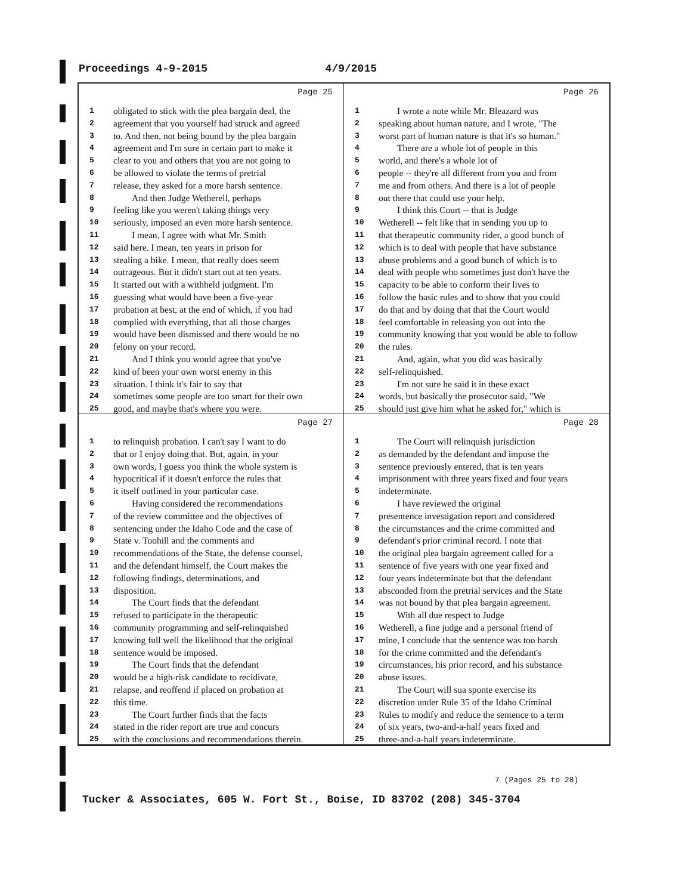Proceedings 4-9-2015 4/9/2015
Page 25
1 obligated to stick with the plea bargain deal, the
2 agreement that you yourself had struck and agreed
3 to. And then, not being bound by the plea bargain
4 agreement and I'm sure in certain part to make it
5 clear to you and others that you are not going to
6 be allowed to violate the terms of pretrial
7 release, they asked for a more harsh sentence.
8  And then Judge Wetherell, perhaps
9 feeling like you weren't taking things very
10 seriously, imposed an even more harsh sentence.
11  I mean, I agree with what Mr. Smith
12 said here. I mean, ten years in prison for
13 stealing a bike. I mean, that really does seem
14 outrageous. But it didn't start out at ten years.
15 It started out with a withheld judgment. I'm
16 guessing what would have been a five-year
17 probation at best, at the end of which, if you had
18 complied with everything, that all those charges
19 would have been dismissed and there would be no
20 felony on your record.
21  And I think you would agree that you've
22 kind of been your own worst enemy in this
23 situation. I think it's fair to say that
24 sometimes some people are too smart for their own
25 good, and maybe that's where you were.
Page 26
1  I wrote a note while Mr. Bleazard was
2 speaking about human nature, and I wrote, "The
3 worst part of human nature is that it's so human."
4  There are a whole lot of people in this
5 world, and there's a whole lot of
6 people -- they're all different from you and from
7 me and from others. And there is a lot of people
8 out there that could use your help.
9  I think this Court -- that is Judge
10 Wetherell -- felt like that in sending you up to
11 that therapeutic community rider, a good bunch of
12 which is to deal with people that have substance
13 abuse problems and a good bunch of which is to
14 deal with people who sometimes just don't have the
15 capacity to be able to conform their lives to
16 follow the basic rules and to show that you could
17 do that and by doing that that the Court would
18 feel comfortable in releasing you out into the
19 community knowing that you would be able to follow
20 the rules.
21  And, again, what you did was basically
22 self-relinquished.
23  I'm not sure he said it in these exact
24 words, but basically the prosecutor said, "We
25 should just give him what he asked for," which is
Page 27
1 to relinquish probation. I can't say I want to do
2 that or I enjoy doing that. But, again, in your
3 own words, I guess you think the whole system is
4 hypocritical if it doesn't enforce the rules that
5 it itself outlined in your particular case.
6  Having considered the recommendations
7 of the review committee and the objectives of
8 sentencing under the Idaho Code and the case of
9 State v. Toohill and the comments and
10 recommendations of the State, the defense counsel,
11 and the defendant himself, the Court makes the
12 following findings, determinations, and
13 disposition.
14  The Court finds that the defendant
15 refused to participate in the therapeutic
16 community programming and self-relinquished
17 knowing full well the likelihood that the original
18 sentence would be imposed.
19  The Court finds that the defendant
20 would be a high-risk candidate to recidivate,
21 relapse, and reoffend if placed on probation at
22 this time.
23  The Court further finds that the facts
24 stated in the rider report are true and concurs
25 with the conclusions and recommendations therein.
Page 28
1  The Court will relinquish jurisdiction
2 as demanded by the defendant and impose the
3 sentence previously entered, that is ten years
4 imprisonment with three years fixed and four years
5 indeterminate.
6  I have reviewed the original
7 presentence investigation report and considered
8 the circumstances and the crime committed and
9 defendant's prior criminal record. I note that
10 the original plea bargain agreement called for a
11 sentence of five years with one year fixed and
12 four years indeterminate but that the defendant
13 absconded from the pretrial services and the State
14 was not bound by that plea bargain agreement.
15  With all due respect to Judge
16 Wetherell, a fine judge and a personal friend of
17 mine, I conclude that the sentence was too harsh
18 for the crime committed and the defendant's
19 circumstances, his prior record, and his substance
20 abuse issues.
21  The Court will sua sponte exercise its
22 discretion under Rule 35 of the Idaho Criminal
23 Rules to modify and reduce the sentence to a term
24 of six years, two-and-a-half years fixed and
25 three-and-a-half years indeterminate.
7 (Pages 25 to 28)
Tucker & Associates, 605 W. Fort St., Boise, ID 83702 (208) 345-3704